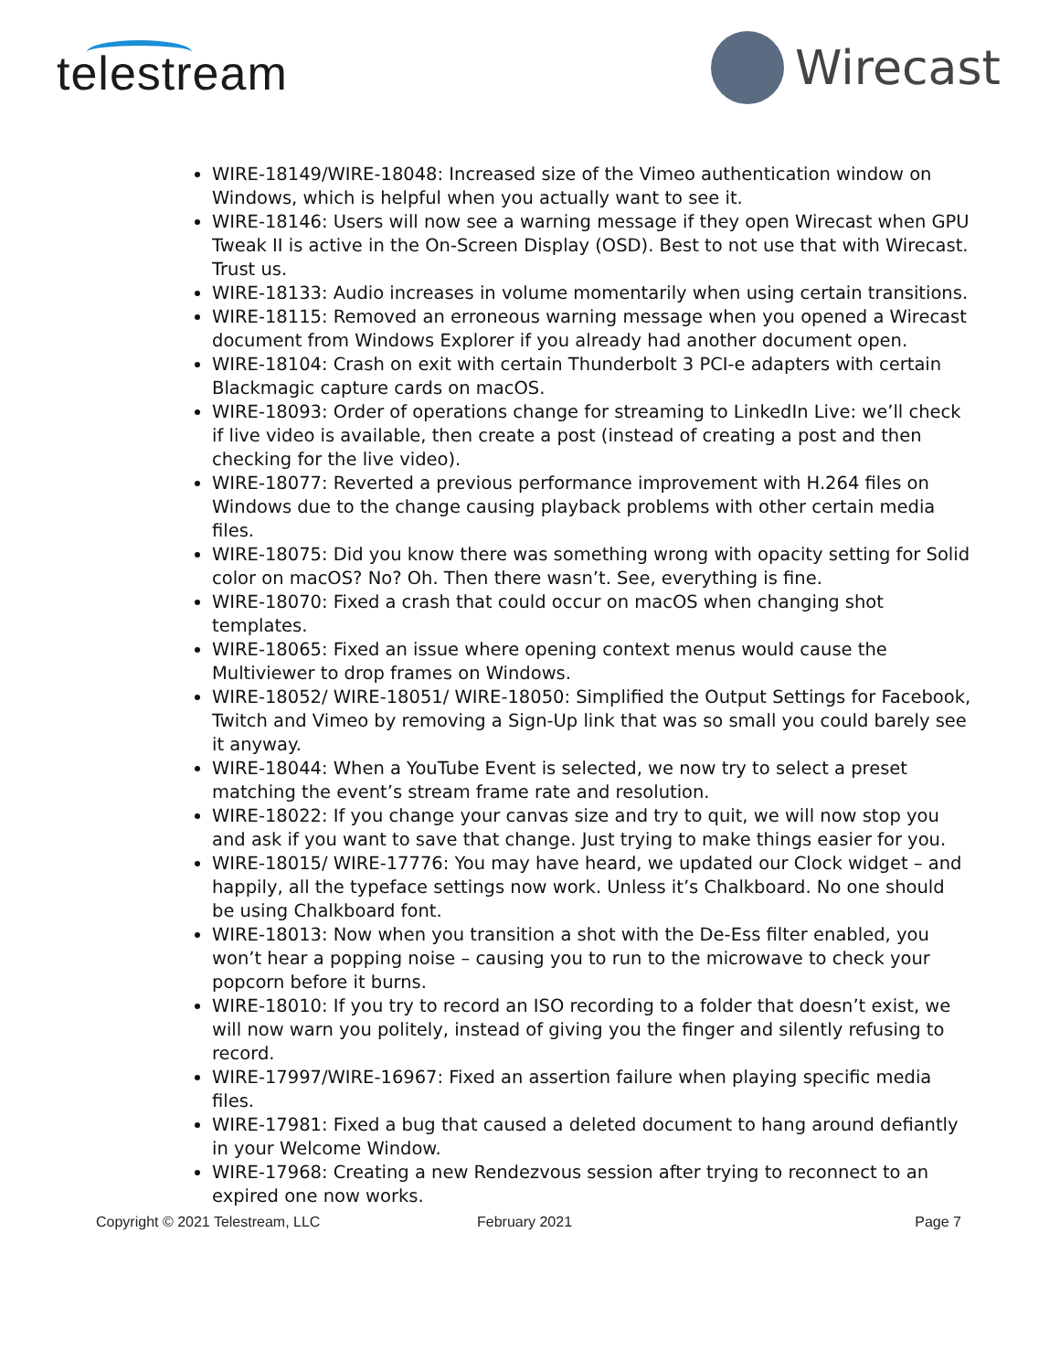telestream
Wirecast
WIRE-18149/WIRE-18048: Increased size of the Vimeo authentication window on Windows, which is helpful when you actually want to see it.
WIRE-18146: Users will now see a warning message if they open Wirecast when GPU Tweak II is active in the On-Screen Display (OSD). Best to not use that with Wirecast. Trust us.
WIRE-18133: Audio increases in volume momentarily when using certain transitions.
WIRE-18115: Removed an erroneous warning message when you opened a Wirecast document from Windows Explorer if you already had another document open.
WIRE-18104: Crash on exit with certain Thunderbolt 3 PCI-e adapters with certain Blackmagic capture cards on macOS.
WIRE-18093: Order of operations change for streaming to LinkedIn Live: we’ll check if live video is available, then create a post (instead of creating a post and then checking for the live video).
WIRE-18077: Reverted a previous performance improvement with H.264 files on Windows due to the change causing playback problems with other certain media files.
WIRE-18075: Did you know there was something wrong with opacity setting for Solid color on macOS? No? Oh. Then there wasn’t. See, everything is fine.
WIRE-18070: Fixed a crash that could occur on macOS when changing shot templates.
WIRE-18065: Fixed an issue where opening context menus would cause the Multiviewer to drop frames on Windows.
WIRE-18052/ WIRE-18051/ WIRE-18050: Simplified the Output Settings for Facebook, Twitch and Vimeo by removing a Sign-Up link that was so small you could barely see it anyway.
WIRE-18044: When a YouTube Event is selected, we now try to select a preset matching the event’s stream frame rate and resolution.
WIRE-18022: If you change your canvas size and try to quit, we will now stop you and ask if you want to save that change. Just trying to make things easier for you.
WIRE-18015/ WIRE-17776: You may have heard, we updated our Clock widget – and happily, all the typeface settings now work. Unless it’s Chalkboard. No one should be using Chalkboard font.
WIRE-18013: Now when you transition a shot with the De-Ess filter enabled, you won’t hear a popping noise – causing you to run to the microwave to check your popcorn before it burns.
WIRE-18010: If you try to record an ISO recording to a folder that doesn’t exist, we will now warn you politely, instead of giving you the finger and silently refusing to record.
WIRE-17997/WIRE-16967: Fixed an assertion failure when playing specific media files.
WIRE-17981: Fixed a bug that caused a deleted document to hang around defiantly in your Welcome Window.
WIRE-17968: Creating a new Rendezvous session after trying to reconnect to an expired one now works.
Copyright © 2021 Telestream, LLC February 2021 Page 7